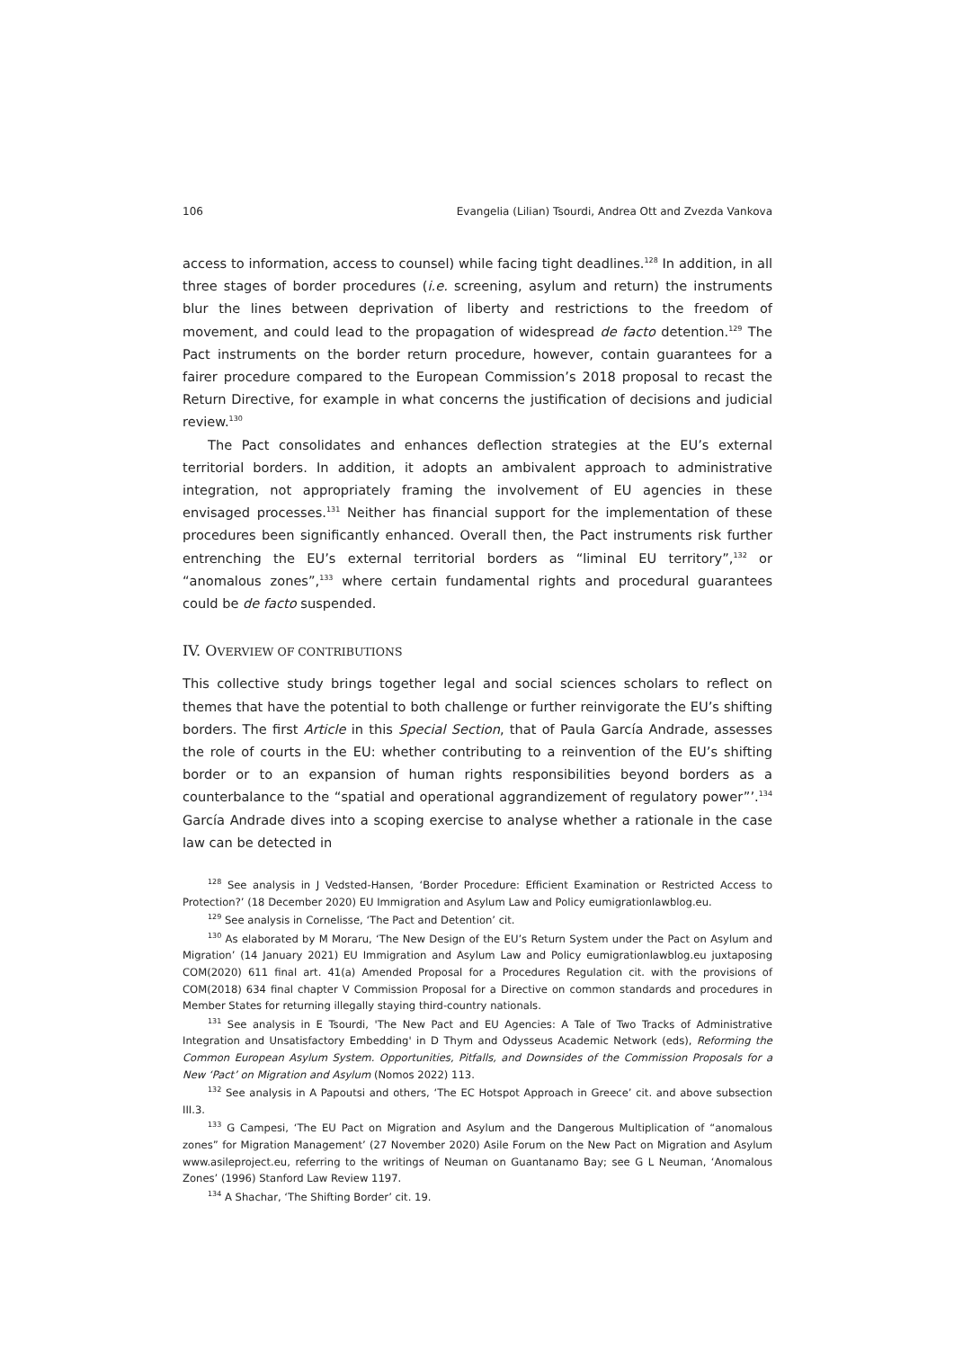106 Evangelia (Lilian) Tsourdi, Andrea Ott and Zvezda Vankova
access to information, access to counsel) while facing tight deadlines.<sup>128</sup> In addition, in all three stages of border procedures (i.e. screening, asylum and return) the instruments blur the lines between deprivation of liberty and restrictions to the freedom of movement, and could lead to the propagation of widespread de facto detention.<sup>129</sup> The Pact instruments on the border return procedure, however, contain guarantees for a fairer procedure compared to the European Commission’s 2018 proposal to recast the Return Directive, for example in what concerns the justification of decisions and judicial review.<sup>130</sup>
The Pact consolidates and enhances deflection strategies at the EU’s external territorial borders. In addition, it adopts an ambivalent approach to administrative integration, not appropriately framing the involvement of EU agencies in these envisaged processes.<sup>131</sup> Neither has financial support for the implementation of these procedures been significantly enhanced. Overall then, the Pact instruments risk further entrenching the EU’s external territorial borders as “liminal EU territory”,<sup>132</sup> or “anomalous zones”,<sup>133</sup> where certain fundamental rights and procedural guarantees could be de facto suspended.
IV. OVERVIEW OF CONTRIBUTIONS
This collective study brings together legal and social sciences scholars to reflect on themes that have the potential to both challenge or further reinvigorate the EU’s shifting borders. The first Article in this Special Section, that of Paula García Andrade, assesses the role of courts in the EU: whether contributing to a reinvention of the EU’s shifting border or to an expansion of human rights responsibilities beyond borders as a counterbalance to the “spatial and operational aggrandizement of regulatory power”’.<sup>134</sup> García Andrade dives into a scoping exercise to analyse whether a rationale in the case law can be detected in
<sup>128</sup> See analysis in J Vedsted-Hansen, ‘Border Procedure: Efficient Examination or Restricted Access to Protection?’ (18 December 2020) EU Immigration and Asylum Law and Policy eumigrationlawblog.eu.
<sup>129</sup> See analysis in Cornelisse, ‘The Pact and Detention’ cit.
<sup>130</sup> As elaborated by M Moraru, ‘The New Design of the EU’s Return System under the Pact on Asylum and Migration’ (14 January 2021) EU Immigration and Asylum Law and Policy eumigrationlawblog.eu juxtaposing COM(2020) 611 final art. 41(a) Amended Proposal for a Procedures Regulation cit. with the provisions of COM(2018) 634 final chapter V Commission Proposal for a Directive on common standards and procedures in Member States for returning illegally staying third-country nationals.
<sup>131</sup> See analysis in E Tsourdi, 'The New Pact and EU Agencies: A Tale of Two Tracks of Administrative Integration and Unsatisfactory Embedding' in D Thym and Odysseus Academic Network (eds), Reforming the Common European Asylum System. Opportunities, Pitfalls, and Downsides of the Commission Proposals for a New ‘Pact’ on Migration and Asylum (Nomos 2022) 113.
<sup>132</sup> See analysis in A Papoutsi and others, ‘The EC Hotspot Approach in Greece’ cit. and above subsection III.3.
<sup>133</sup> G Campesi, ‘The EU Pact on Migration and Asylum and the Dangerous Multiplication of “anomalous zones” for Migration Management’ (27 November 2020) Asile Forum on the New Pact on Migration and Asylum www.asileproject.eu, referring to the writings of Neuman on Guantanamo Bay; see G L Neuman, ‘Anomalous Zones’ (1996) Stanford Law Review 1197.
<sup>134</sup> A Shachar, ‘The Shifting Border’ cit. 19.